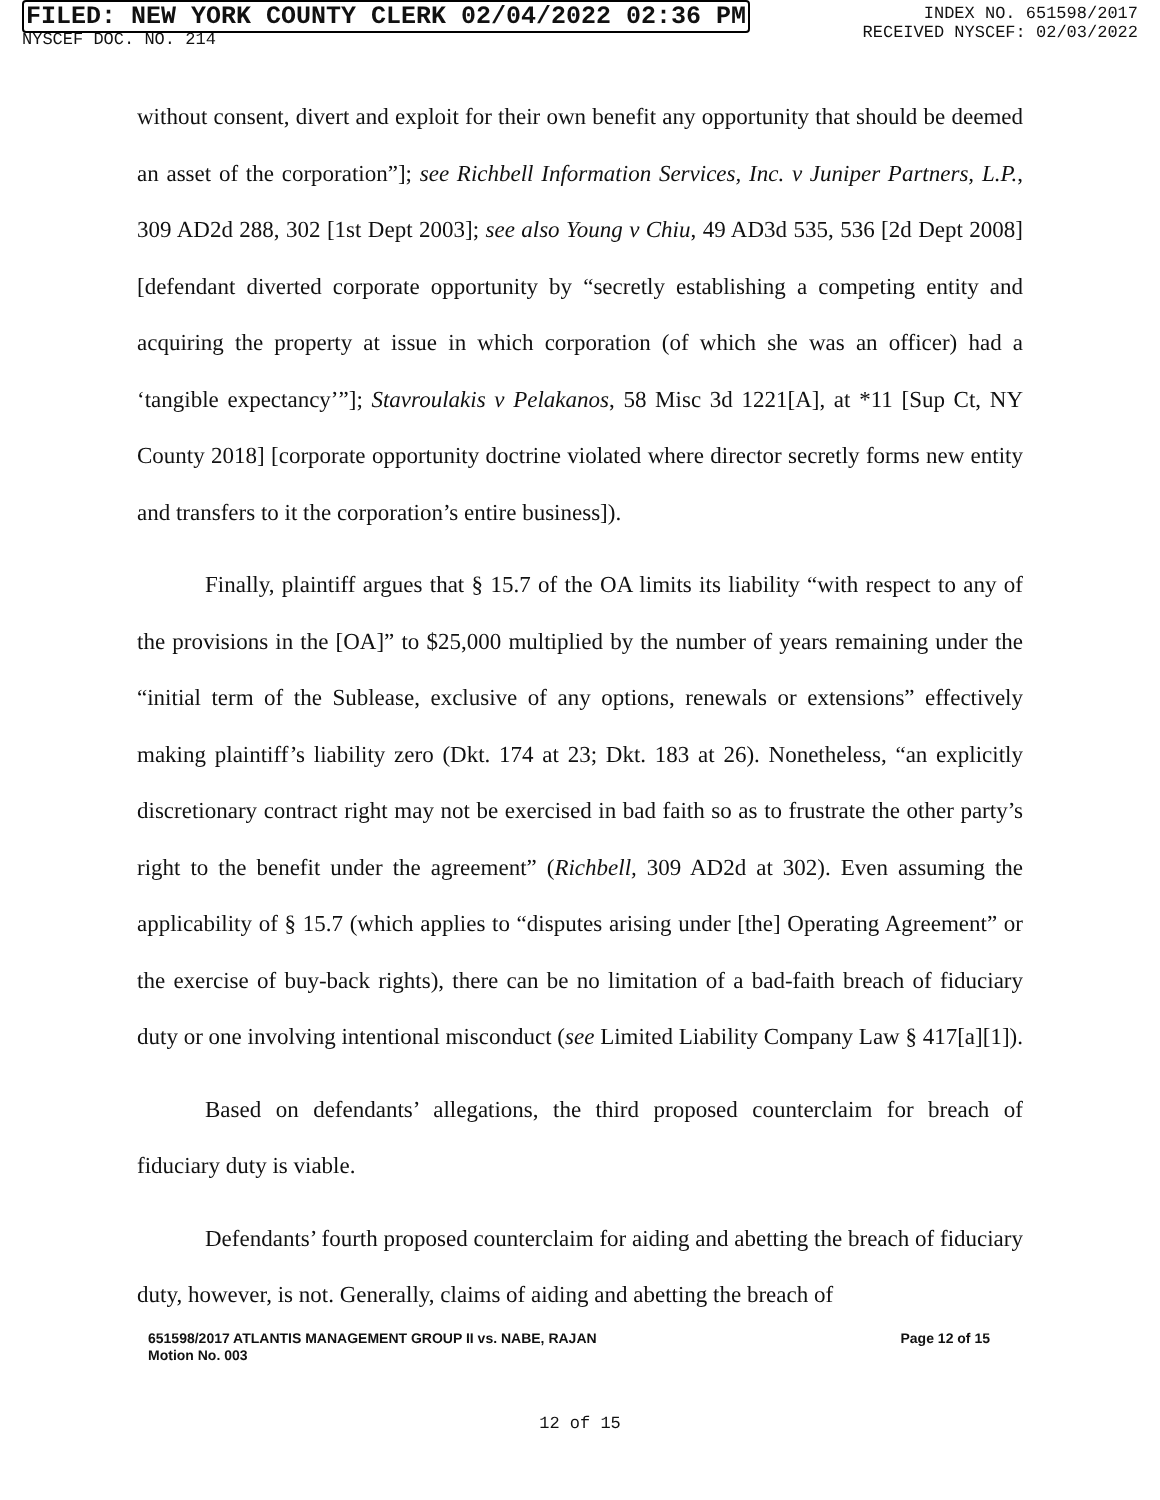FILED: NEW YORK COUNTY CLERK 02/04/2022 02:36 PM
NYSCEF DOC. NO. 214
INDEX NO. 651598/2017
RECEIVED NYSCEF: 02/03/2022
without consent, divert and exploit for their own benefit any opportunity that should be deemed an asset of the corporation”]; see Richbell Information Services, Inc. v Juniper Partners, L.P., 309 AD2d 288, 302 [1st Dept 2003]; see also Young v Chiu, 49 AD3d 535, 536 [2d Dept 2008] [defendant diverted corporate opportunity by “secretly establishing a competing entity and acquiring the property at issue in which corporation (of which she was an officer) had a ‘tangible expectancy’”]; Stavroulakis v Pelakanos, 58 Misc 3d 1221[A], at *11 [Sup Ct, NY County 2018] [corporate opportunity doctrine violated where director secretly forms new entity and transfers to it the corporation’s entire business]).
Finally, plaintiff argues that § 15.7 of the OA limits its liability “with respect to any of the provisions in the [OA]” to $25,000 multiplied by the number of years remaining under the “initial term of the Sublease, exclusive of any options, renewals or extensions” effectively making plaintiff’s liability zero (Dkt. 174 at 23; Dkt. 183 at 26). Nonetheless, “an explicitly discretionary contract right may not be exercised in bad faith so as to frustrate the other party’s right to the benefit under the agreement” (Richbell, 309 AD2d at 302). Even assuming the applicability of § 15.7 (which applies to “disputes arising under [the] Operating Agreement” or the exercise of buy-back rights), there can be no limitation of a bad-faith breach of fiduciary duty or one involving intentional misconduct (see Limited Liability Company Law § 417[a][1]).
Based on defendants’ allegations, the third proposed counterclaim for breach of fiduciary duty is viable.
Defendants’ fourth proposed counterclaim for aiding and abetting the breach of fiduciary duty, however, is not. Generally, claims of aiding and abetting the breach of
651598/2017 ATLANTIS MANAGEMENT GROUP II vs. NABE, RAJAN
Motion No. 003
Page 12 of 15
12 of 15